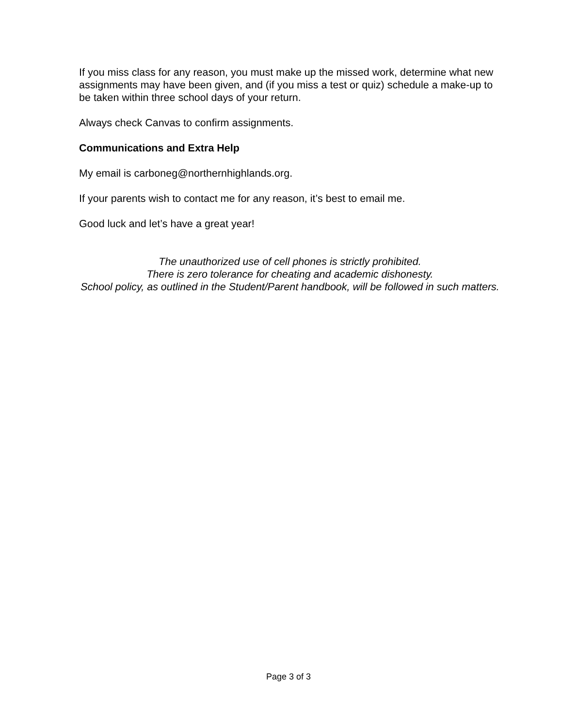If you miss class for any reason, you must make up the missed work, determine what new assignments may have been given, and (if you miss a test or quiz) schedule a make-up to be taken within three school days of your return.
Always check Canvas to confirm assignments.
Communications and Extra Help
My email is carboneg@northernhighlands.org.
If your parents wish to contact me for any reason, it’s best to email me.
Good luck and let’s have a great year!
The unauthorized use of cell phones is strictly prohibited.
There is zero tolerance for cheating and academic dishonesty.
School policy, as outlined in the Student/Parent handbook, will be followed in such matters.
Page 3 of 3